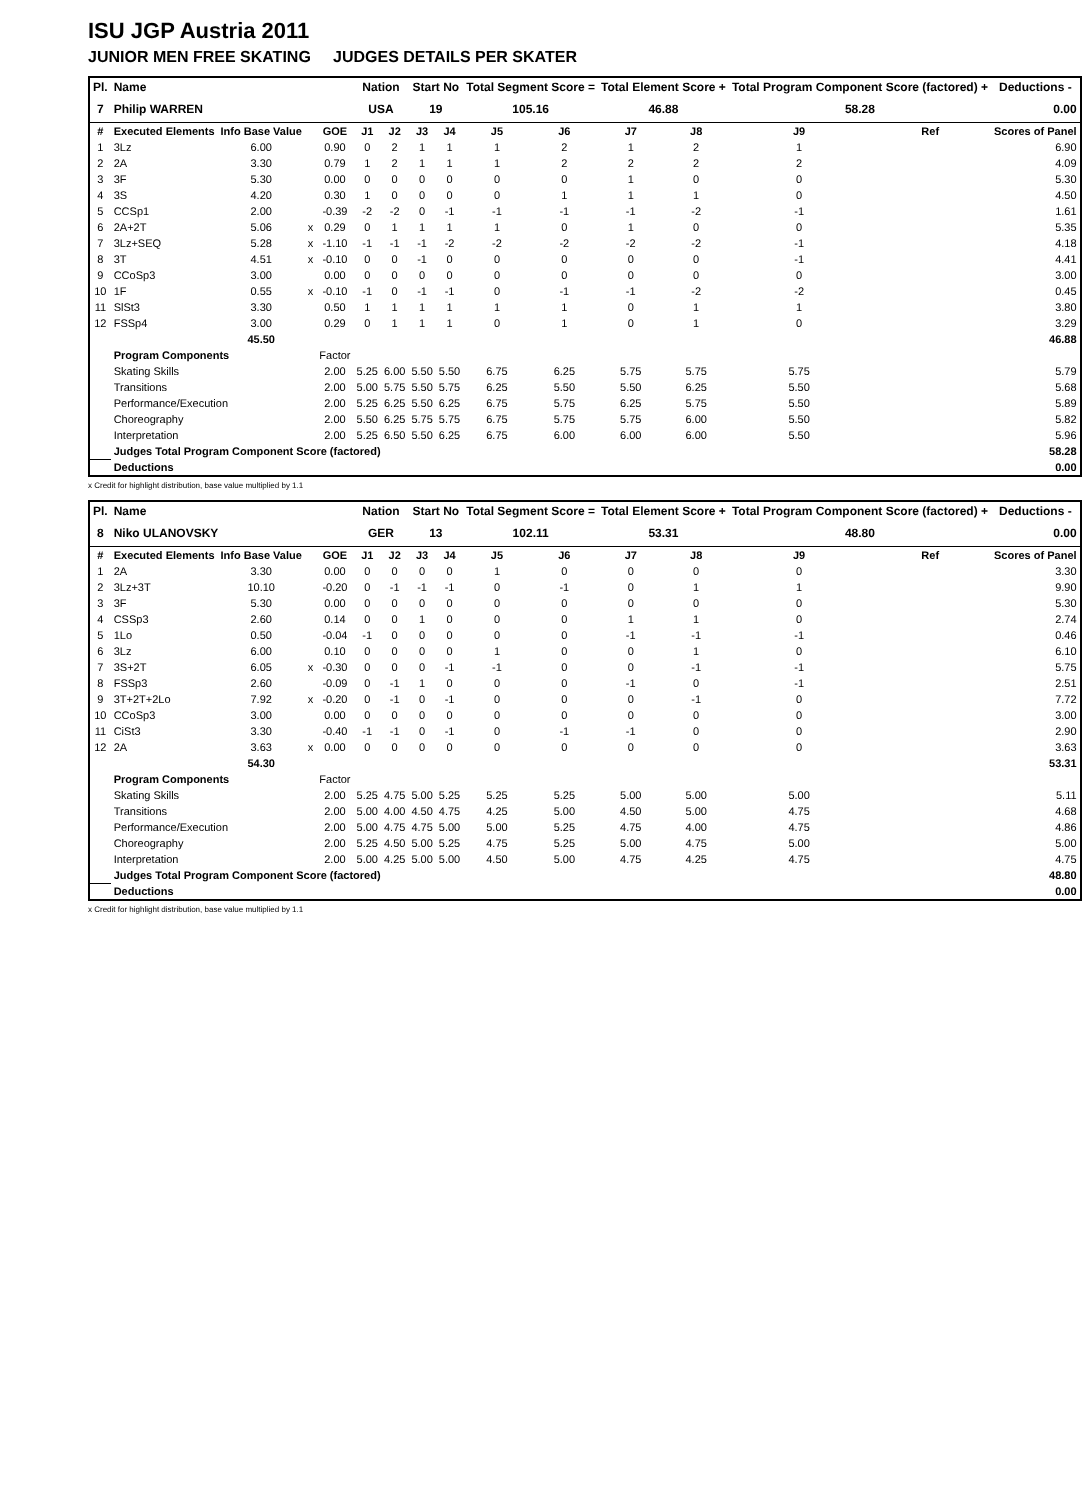ISU JGP Austria 2011
JUNIOR MEN FREE SKATING JUDGES DETAILS PER SKATER
| Pl. | Name | | | | Nation | | Start No | | Total Segment Score = | | Total Element Score + | | Total Program Component Score (factored) + | | | Deductions - |
| 7 | Philip WARREN | | | | USA | | 19 | | 105.16 | | 46.88 | | 58.28 | | | 0.00 |
| # | Executed Elements | Info Base Value | | GOE | J1 | J2 | J3 | J4 | J5 | J6 | J7 | J8 | J9 | Ref | | Scores of Panel |
| 1 | 3Lz | 6.00 | | 0.90 | 0 | 2 | 1 | 1 | 1 | 2 | 1 | 2 | 1 | | | 6.90 |
| 2 | 2A | 3.30 | | 0.79 | 1 | 2 | 1 | 1 | 1 | 2 | 2 | 2 | 2 | | | 4.09 |
| 3 | 3F | 5.30 | | 0.00 | 0 | 0 | 0 | 0 | 0 | 0 | 1 | 0 | 0 | | | 5.30 |
| 4 | 3S | 4.20 | | 0.30 | 1 | 0 | 0 | 0 | 0 | 1 | 1 | 1 | 0 | | | 4.50 |
| 5 | CCSp1 | 2.00 | | -0.39 | -2 | -2 | 0 | -1 | -1 | -1 | -1 | -2 | -1 | | | 1.61 |
| 6 | 2A+2T | 5.06 | x | 0.29 | 0 | 1 | 1 | 1 | 1 | 0 | 1 | 0 | 0 | | | 5.35 |
| 7 | 3Lz+SEQ | 5.28 | x | -1.10 | -1 | -1 | -1 | -2 | -2 | -2 | -2 | -2 | -1 | | | 4.18 |
| 8 | 3T | 4.51 | x | -0.10 | 0 | 0 | -1 | 0 | 0 | 0 | 0 | 0 | -1 | | | 4.41 |
| 9 | CCoSp3 | 3.00 | | 0.00 | 0 | 0 | 0 | 0 | 0 | 0 | 0 | 0 | 0 | | | 3.00 |
| 10 | 1F | 0.55 | x | -0.10 | -1 | 0 | -1 | -1 | 0 | -1 | -1 | -2 | -2 | | | 0.45 |
| 11 | SlSt3 | 3.30 | | 0.50 | 1 | 1 | 1 | 1 | 1 | 1 | 0 | 1 | 1 | | | 3.80 |
| 12 | FSSp4 | 3.00 | | 0.29 | 0 | 1 | 1 | 1 | 0 | 1 | 0 | 1 | 0 | | | 3.29 |
| | | 45.50 | | | | | | | | | | | | | | 46.88 |
| | Program Components | | | Factor | | | | | | | | | | | | |
| | Skating Skills | | | 2.00 | 5.25 | 6.00 | 5.50 | 5.50 | 6.75 | 6.25 | 5.75 | 5.75 | 5.75 | | | 5.79 |
| | Transitions | | | 2.00 | 5.00 | 5.75 | 5.50 | 5.75 | 6.25 | 5.50 | 5.50 | 6.25 | 5.50 | | | 5.68 |
| | Performance/Execution | | | 2.00 | 5.25 | 6.25 | 5.50 | 6.25 | 6.75 | 5.75 | 6.25 | 5.75 | 5.50 | | | 5.89 |
| | Choreography | | | 2.00 | 5.50 | 6.25 | 5.75 | 5.75 | 6.75 | 5.75 | 5.75 | 6.00 | 5.50 | | | 5.82 |
| | Interpretation | | | 2.00 | 5.25 | 6.50 | 5.50 | 6.25 | 6.75 | 6.00 | 6.00 | 6.00 | 5.50 | | | 5.96 |
| | Judges Total Program Component Score (factored) | | | | | | | | | | | | | | | 58.28 |
| | Deductions | | | | | | | | | | | | | | | 0.00 |
x Credit for highlight distribution, base value multiplied by 1.1
| Pl. | Name | | | | Nation | | Start No | | Total Segment Score = | | Total Element Score + | | Total Program Component Score (factored) + | | | Deductions - |
| 8 | Niko ULANOVSKY | | | | GER | | 13 | | 102.11 | | 53.31 | | 48.80 | | | 0.00 |
| # | Executed Elements | Info Base Value | | GOE | J1 | J2 | J3 | J4 | J5 | J6 | J7 | J8 | J9 | Ref | | Scores of Panel |
| 1 | 2A | 3.30 | | 0.00 | 0 | 0 | 0 | 0 | 1 | 0 | 0 | 0 | 0 | | | 3.30 |
| 2 | 3Lz+3T | 10.10 | | -0.20 | 0 | -1 | -1 | -1 | 0 | -1 | 0 | 1 | 1 | | | 9.90 |
| 3 | 3F | 5.30 | | 0.00 | 0 | 0 | 0 | 0 | 0 | 0 | 0 | 0 | 0 | | | 5.30 |
| 4 | CSSp3 | 2.60 | | 0.14 | 0 | 0 | 1 | 0 | 0 | 0 | 1 | 1 | 0 | | | 2.74 |
| 5 | 1Lo | 0.50 | | -0.04 | -1 | 0 | 0 | 0 | 0 | 0 | -1 | -1 | -1 | | | 0.46 |
| 6 | 3Lz | 6.00 | | 0.10 | 0 | 0 | 0 | 0 | 1 | 0 | 0 | 1 | 0 | | | 6.10 |
| 7 | 3S+2T | 6.05 | x | -0.30 | 0 | 0 | 0 | -1 | -1 | 0 | 0 | -1 | -1 | | | 5.75 |
| 8 | FSSp3 | 2.60 | | -0.09 | 0 | -1 | 1 | 0 | 0 | 0 | -1 | 0 | -1 | | | 2.51 |
| 9 | 3T+2T+2Lo | 7.92 | x | -0.20 | 0 | -1 | 0 | -1 | 0 | 0 | 0 | -1 | 0 | | | 7.72 |
| 10 | CCoSp3 | 3.00 | | 0.00 | 0 | 0 | 0 | 0 | 0 | 0 | 0 | 0 | 0 | | | 3.00 |
| 11 | CiSt3 | 3.30 | | -0.40 | -1 | -1 | 0 | -1 | 0 | -1 | -1 | 0 | 0 | | | 2.90 |
| 12 | 2A | 3.63 | x | 0.00 | 0 | 0 | 0 | 0 | 0 | 0 | 0 | 0 | 0 | | | 3.63 |
| | | 54.30 | | | | | | | | | | | | | | 53.31 |
| | Program Components | | | Factor | | | | | | | | | | | | |
| | Skating Skills | | | 2.00 | 5.25 | 4.75 | 5.00 | 5.25 | 5.25 | 5.25 | 5.00 | 5.00 | 5.00 | | | 5.11 |
| | Transitions | | | 2.00 | 5.00 | 4.00 | 4.50 | 4.75 | 4.25 | 5.00 | 4.50 | 5.00 | 4.75 | | | 4.68 |
| | Performance/Execution | | | 2.00 | 5.00 | 4.75 | 4.75 | 5.00 | 5.00 | 5.25 | 4.75 | 4.00 | 4.75 | | | 4.86 |
| | Choreography | | | 2.00 | 5.25 | 4.50 | 5.00 | 5.25 | 4.75 | 5.25 | 5.00 | 4.75 | 5.00 | | | 5.00 |
| | Interpretation | | | 2.00 | 5.00 | 4.25 | 5.00 | 5.00 | 4.50 | 5.00 | 4.75 | 4.25 | 4.75 | | | 4.75 |
| | Judges Total Program Component Score (factored) | | | | | | | | | | | | | | | 48.80 |
| | Deductions | | | | | | | | | | | | | | | 0.00 |
x Credit for highlight distribution, base value multiplied by 1.1